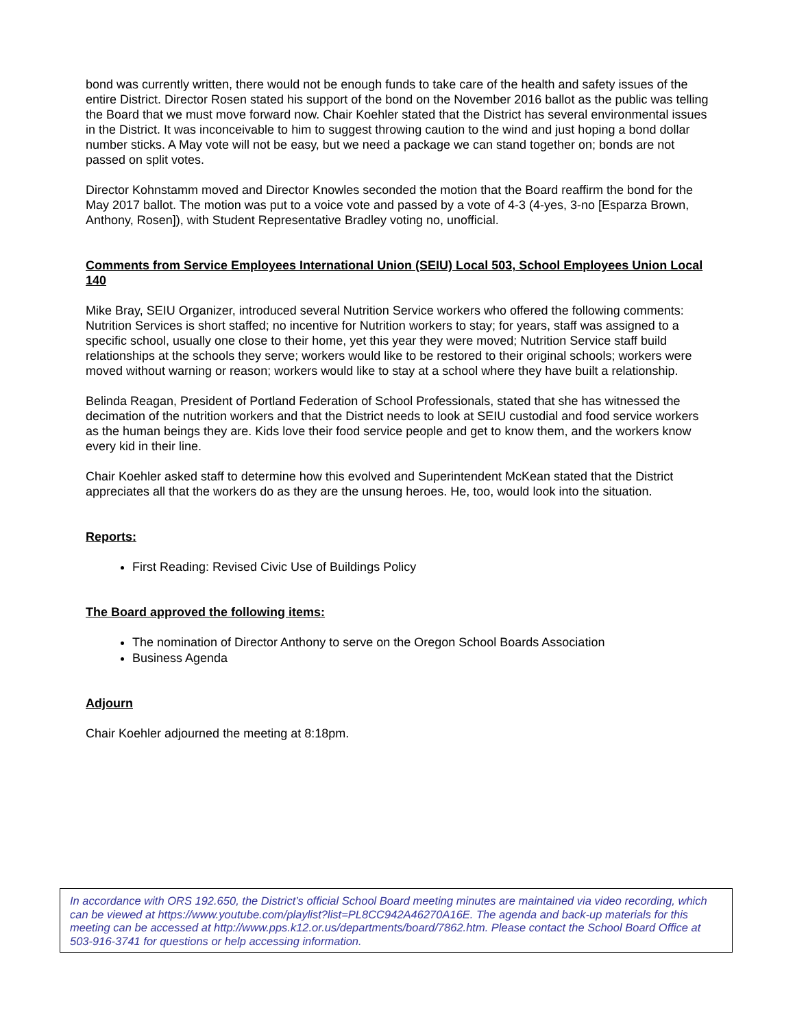bond was currently written, there would not be enough funds to take care of the health and safety issues of the entire District. Director Rosen stated his support of the bond on the November 2016 ballot as the public was telling the Board that we must move forward now. Chair Koehler stated that the District has several environmental issues in the District. It was inconceivable to him to suggest throwing caution to the wind and just hoping a bond dollar number sticks. A May vote will not be easy, but we need a package we can stand together on; bonds are not passed on split votes.
Director Kohnstamm moved and Director Knowles seconded the motion that the Board reaffirm the bond for the May 2017 ballot. The motion was put to a voice vote and passed by a vote of 4-3 (4-yes, 3-no [Esparza Brown, Anthony, Rosen]), with Student Representative Bradley voting no, unofficial.
Comments from Service Employees International Union (SEIU) Local 503, School Employees Union Local 140
Mike Bray, SEIU Organizer, introduced several Nutrition Service workers who offered the following comments: Nutrition Services is short staffed; no incentive for Nutrition workers to stay; for years, staff was assigned to a specific school, usually one close to their home, yet this year they were moved; Nutrition Service staff build relationships at the schools they serve; workers would like to be restored to their original schools; workers were moved without warning or reason; workers would like to stay at a school where they have built a relationship.
Belinda Reagan, President of Portland Federation of School Professionals, stated that she has witnessed the decimation of the nutrition workers and that the District needs to look at SEIU custodial and food service workers as the human beings they are. Kids love their food service people and get to know them, and the workers know every kid in their line.
Chair Koehler asked staff to determine how this evolved and Superintendent McKean stated that the District appreciates all that the workers do as they are the unsung heroes. He, too, would look into the situation.
Reports:
First Reading: Revised Civic Use of Buildings Policy
The Board approved the following items:
The nomination of Director Anthony to serve on the Oregon School Boards Association
Business Agenda
Adjourn
Chair Koehler adjourned the meeting at 8:18pm.
In accordance with ORS 192.650, the District’s official School Board meeting minutes are maintained via video recording, which can be viewed at https://www.youtube.com/playlist?list=PL8CC942A46270A16E. The agenda and back-up materials for this meeting can be accessed at http://www.pps.k12.or.us/departments/board/7862.htm. Please contact the School Board Office at 503-916-3741 for questions or help accessing information.